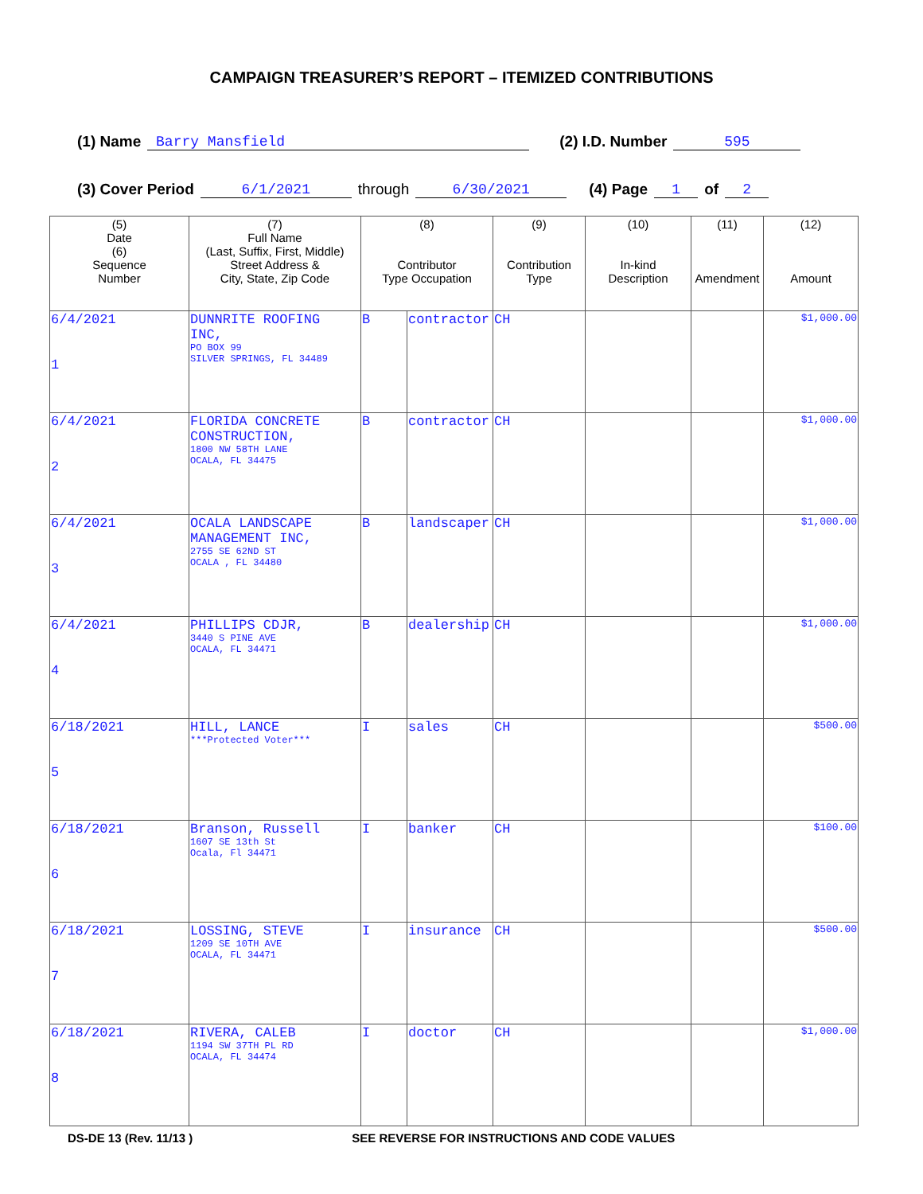CAMPAIGN TREASURER’S REPORT – ITEMIZED CONTRIBUTIONS
(1) Name Barry Mansfield (2) I.D. Number 595
(3) Cover Period 6/1/2021 through 6/30/2021 (4) Page 1 of 2
| (5) Date (6) Sequence Number | (7) Full Name (Last, Suffix, First, Middle) Street Address & City, State, Zip Code | (8) Contributor Type Occupation | | (9) Contribution Type | (10) In-kind Description | (11) Amendment | (12) Amount |
| --- | --- | --- | --- | --- | --- | --- | --- |
| 6/4/2021 1 | DUNNRITE ROOFING INC, PO BOX 99 SILVER SPRINGS, FL 34489 | B | contractor | CH | | | $1,000.00 |
| 6/4/2021 2 | FLORIDA CONCRETE CONSTRUCTION, 1800 NW 58TH LANE OCALA, FL 34475 | B | contractor | CH | | | $1,000.00 |
| 6/4/2021 3 | OCALA LANDSCAPE MANAGEMENT INC, 2755 SE 62ND ST OCALA , FL 34480 | B | landscaper | CH | | | $1,000.00 |
| 6/4/2021 4 | PHILLIPS CDJR, 3440 S PINE AVE OCALA, FL 34471 | B | dealership | CH | | | $1,000.00 |
| 6/18/2021 5 | HILL, LANCE ***Protected Voter*** | I | sales | CH | | | $500.00 |
| 6/18/2021 6 | Branson, Russell 1607 SE 13th St Ocala, Fl 34471 | I | banker | CH | | | $100.00 |
| 6/18/2021 7 | LOSSING, STEVE 1209 SE 10TH AVE OCALA, FL 34471 | I | insurance | CH | | | $500.00 |
| 6/18/2021 8 | RIVERA, CALEB 1194 SW 37TH PL RD OCALA, FL 34474 | I | doctor | CH | | | $1,000.00 |
DS-DE 13 (Rev. 11/13 ) SEE REVERSE FOR INSTRUCTIONS AND CODE VALUES